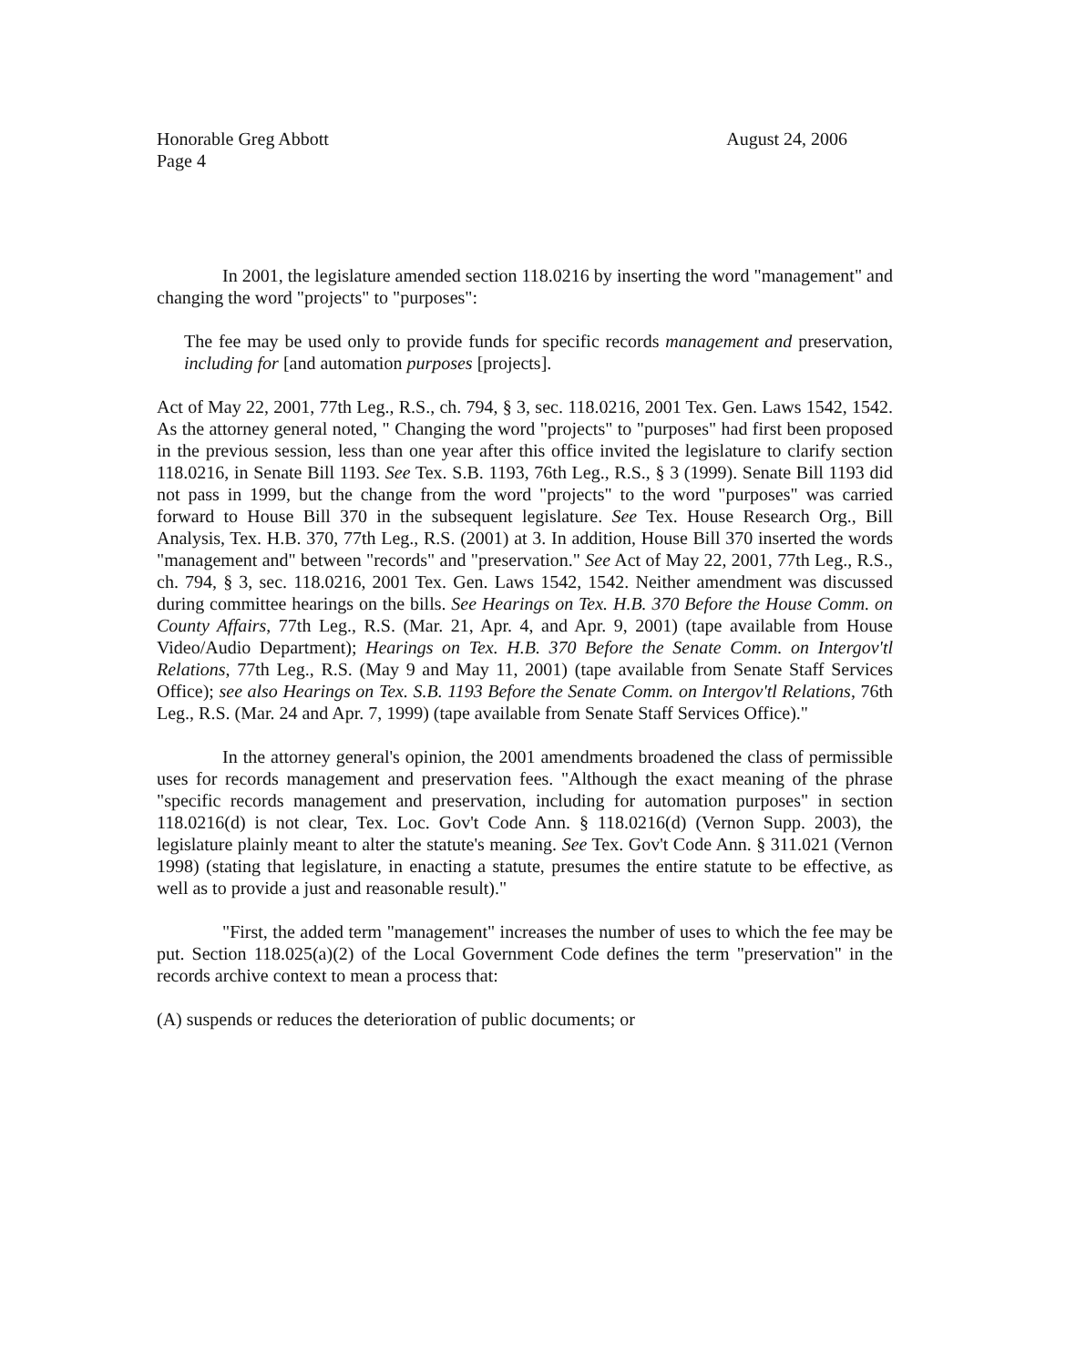Honorable Greg Abbott
Page 4
August 24, 2006
In 2001, the legislature amended section 118.0216 by inserting the word "management" and changing the word "projects" to "purposes":
The fee may be used only to provide funds for specific records management and preservation, including for [and automation purposes [projects].
Act of May 22, 2001, 77th Leg., R.S., ch. 794, § 3, sec. 118.0216, 2001 Tex. Gen. Laws 1542, 1542. As the attorney general noted, " Changing the word "projects" to "purposes" had first been proposed in the previous session, less than one year after this office invited the legislature to clarify section 118.0216, in Senate Bill 1193. See Tex. S.B. 1193, 76th Leg., R.S., § 3 (1999). Senate Bill 1193 did not pass in 1999, but the change from the word "projects" to the word "purposes" was carried forward to House Bill 370 in the subsequent legislature. See Tex. House Research Org., Bill Analysis, Tex. H.B. 370, 77th Leg., R.S. (2001) at 3. In addition, House Bill 370 inserted the words "management and" between "records" and "preservation." See Act of May 22, 2001, 77th Leg., R.S., ch. 794, § 3, sec. 118.0216, 2001 Tex. Gen. Laws 1542, 1542. Neither amendment was discussed during committee hearings on the bills. See Hearings on Tex. H.B. 370 Before the House Comm. on County Affairs, 77th Leg., R.S. (Mar. 21, Apr. 4, and Apr. 9, 2001) (tape available from House Video/Audio Department); Hearings on Tex. H.B. 370 Before the Senate Comm. on Intergov'tl Relations, 77th Leg., R.S. (May 9 and May 11, 2001) (tape available from Senate Staff Services Office); see also Hearings on Tex. S.B. 1193 Before the Senate Comm. on Intergov'tl Relations, 76th Leg., R.S. (Mar. 24 and Apr. 7, 1999) (tape available from Senate Staff Services Office)."
In the attorney general's opinion, the 2001 amendments broadened the class of permissible uses for records management and preservation fees. "Although the exact meaning of the phrase "specific records management and preservation, including for automation purposes" in section 118.0216(d) is not clear, Tex. Loc. Gov't Code Ann. § 118.0216(d) (Vernon Supp. 2003), the legislature plainly meant to alter the statute's meaning. See Tex. Gov't Code Ann. § 311.021 (Vernon 1998) (stating that legislature, in enacting a statute, presumes the entire statute to be effective, as well as to provide a just and reasonable result)."
"First, the added term "management" increases the number of uses to which the fee may be put. Section 118.025(a)(2) of the Local Government Code defines the term "preservation" in the records archive context to mean a process that:
(A) suspends or reduces the deterioration of public documents; or